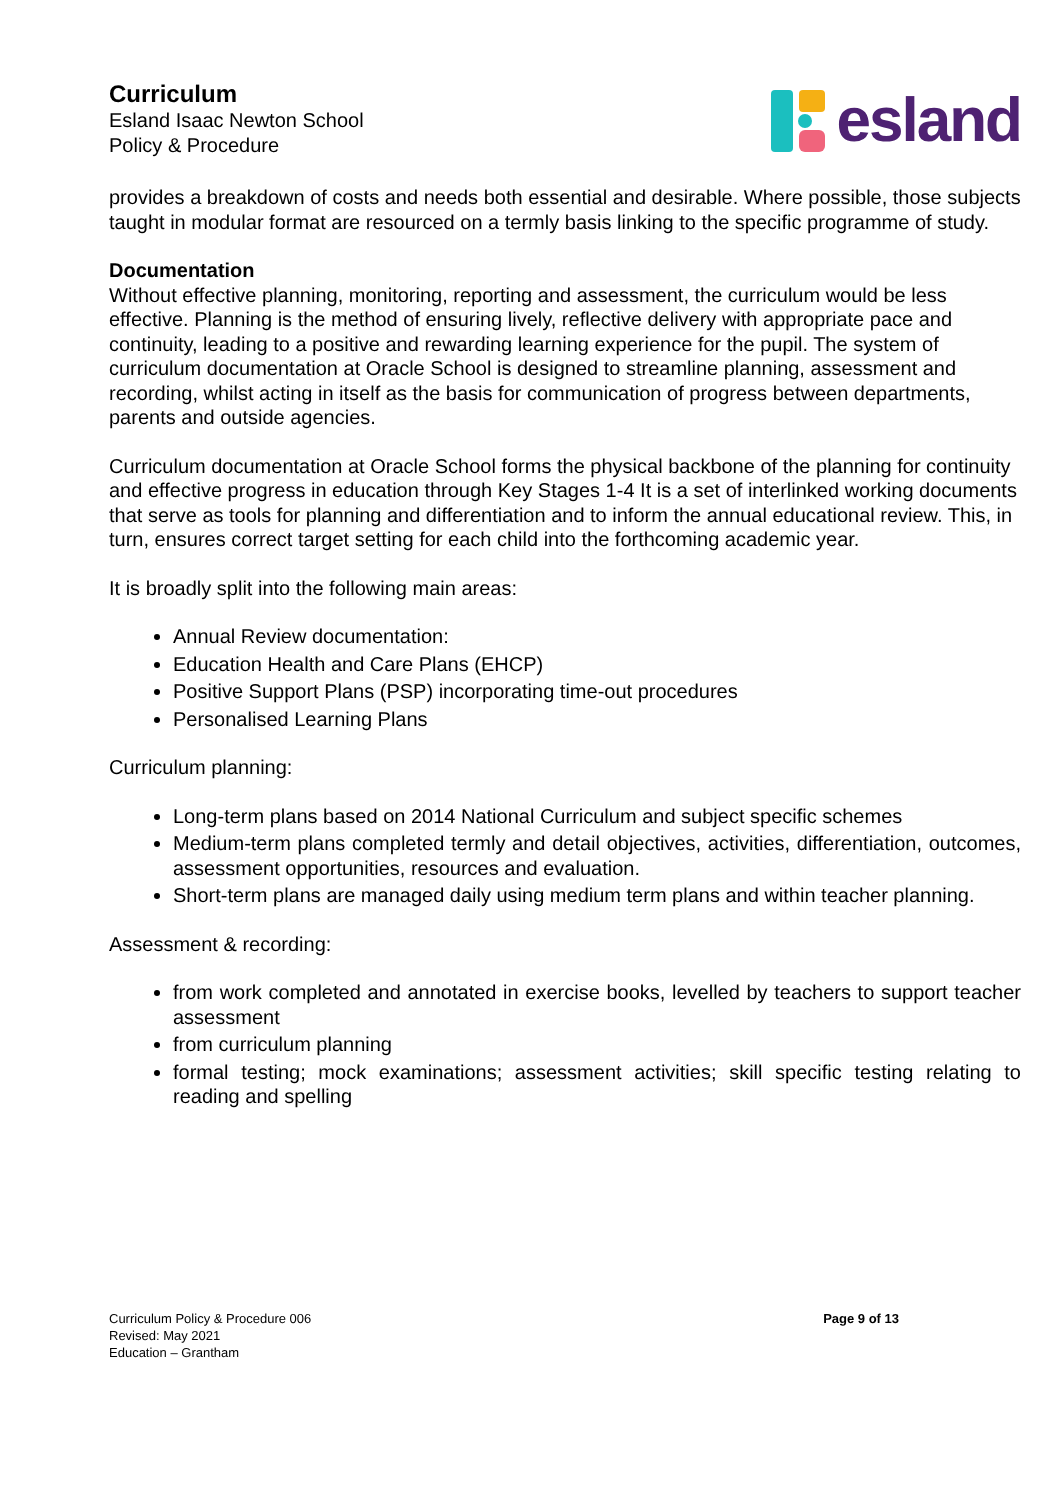Curriculum
Esland Isaac Newton School
Policy & Procedure
esland
provides a breakdown of costs and needs both essential and desirable. Where possible, those subjects taught in modular format are resourced on a termly basis linking to the specific programme of study.
Documentation
Without effective planning, monitoring, reporting and assessment, the curriculum would be less effective. Planning is the method of ensuring lively, reflective delivery with appropriate pace and continuity, leading to a positive and rewarding learning experience for the pupil. The system of curriculum documentation at Oracle School is designed to streamline planning, assessment and recording, whilst acting in itself as the basis for communication of progress between departments, parents and outside agencies.
Curriculum documentation at Oracle School forms the physical backbone of the planning for continuity and effective progress in education through Key Stages 1-4 It is a set of interlinked working documents that serve as tools for planning and differentiation and to inform the annual educational review. This, in turn, ensures correct target setting for each child into the forthcoming academic year.
It is broadly split into the following main areas:
Annual Review documentation:
Education Health and Care Plans (EHCP)
Positive Support Plans (PSP) incorporating time-out procedures
Personalised Learning Plans
Curriculum planning:
Long-term plans based on 2014 National Curriculum and subject specific schemes
Medium-term plans completed termly and detail objectives, activities, differentiation, outcomes, assessment opportunities, resources and evaluation.
Short-term plans are managed daily using medium term plans and within teacher planning.
Assessment & recording:
from work completed and annotated in exercise books, levelled by teachers to support teacher assessment
from curriculum planning
formal testing; mock examinations; assessment activities; skill specific testing relating to reading and spelling
Curriculum Policy & Procedure 006
Revised: May 2021
Education – Grantham
Page 9 of 13